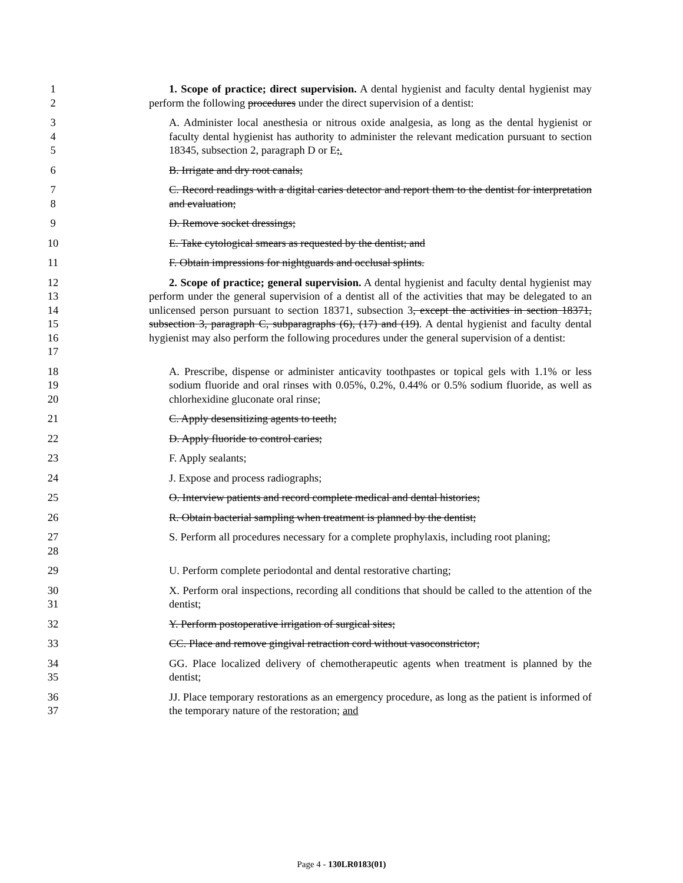1
2
1. Scope of practice; direct supervision. A dental hygienist and faculty dental hygienist may perform the following procedures under the direct supervision of a dentist:
3
4
5
A. Administer local anesthesia or nitrous oxide analgesia, as long as the dental hygienist or faculty dental hygienist has authority to administer the relevant medication pursuant to section 18345, subsection 2, paragraph D or E;.
6 B. Irrigate and dry root canals;
7
8
C. Record readings with a digital caries detector and report them to the dentist for interpretation and evaluation;
9 D. Remove socket dressings;
10 E. Take cytological smears as requested by the dentist; and
11 F. Obtain impressions for nightguards and occlusal splints.
12
13
14
15
16
17
2. Scope of practice; general supervision. A dental hygienist and faculty dental hygienist may perform under the general supervision of a dentist all of the activities that may be delegated to an unlicensed person pursuant to section 18371, subsection 3, except the activities in section 18371, subsection 3, paragraph C, subparagraphs (6), (17) and (19). A dental hygienist and faculty dental hygienist may also perform the following procedures under the general supervision of a dentist:
18
19
20
A. Prescribe, dispense or administer anticavity toothpastes or topical gels with 1.1% or less sodium fluoride and oral rinses with 0.05%, 0.2%, 0.44% or 0.5% sodium fluoride, as well as chlorhexidine gluconate oral rinse;
21 C. Apply desensitizing agents to teeth;
22 D. Apply fluoride to control caries;
23 F. Apply sealants;
24 J. Expose and process radiographs;
25 O. Interview patients and record complete medical and dental histories;
26 R. Obtain bacterial sampling when treatment is planned by the dentist;
27
28
S. Perform all procedures necessary for a complete prophylaxis, including root planing;
29 U. Perform complete periodontal and dental restorative charting;
30
31
X. Perform oral inspections, recording all conditions that should be called to the attention of the dentist;
32 Y. Perform postoperative irrigation of surgical sites;
33 CC. Place and remove gingival retraction cord without vasoconstrictor;
34
35
GG. Place localized delivery of chemotherapeutic agents when treatment is planned by the dentist;
36
37
JJ. Place temporary restorations as an emergency procedure, as long as the patient is informed of the temporary nature of the restoration; and
Page 4 - 130LR0183(01)